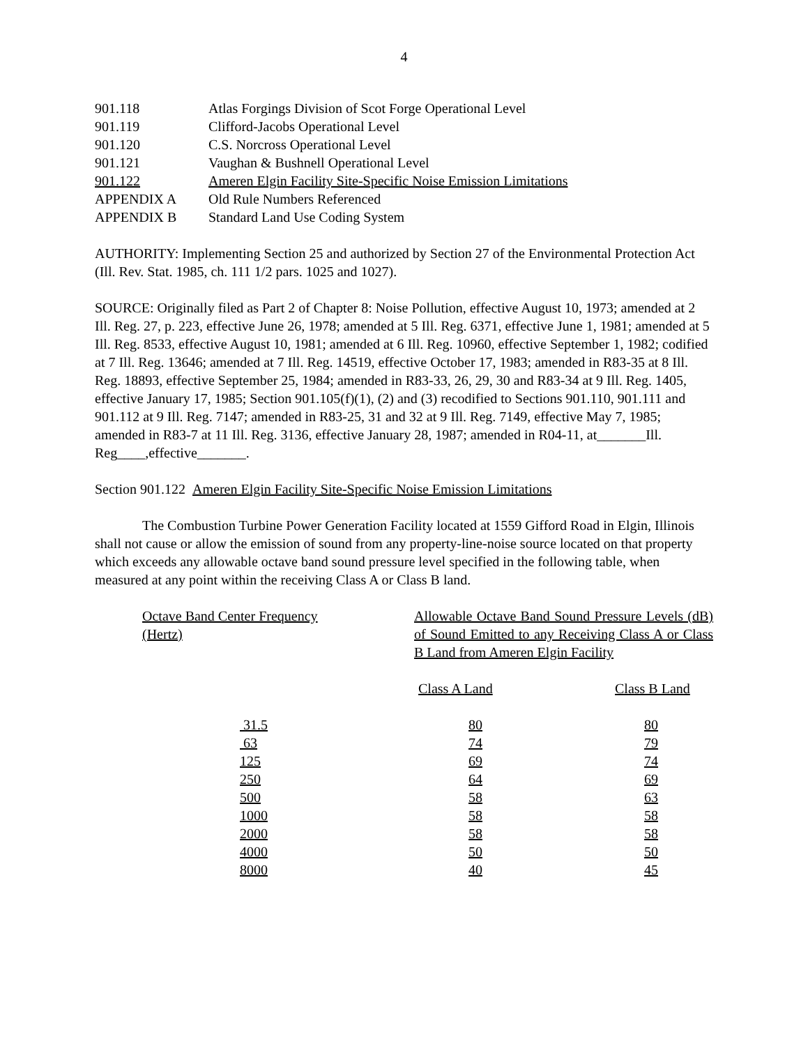4
| 901.118 | Atlas Forgings Division of Scot Forge Operational Level |
| 901.119 | Clifford-Jacobs Operational Level |
| 901.120 | C.S. Norcross Operational Level |
| 901.121 | Vaughan & Bushnell Operational Level |
| 901.122 | Ameren Elgin Facility Site-Specific Noise Emission Limitations |
| APPENDIX A | Old Rule Numbers Referenced |
| APPENDIX B | Standard Land Use Coding System |
AUTHORITY: Implementing Section 25 and authorized by Section 27 of the Environmental Protection Act (Ill. Rev. Stat. 1985, ch. 111 1/2 pars. 1025 and 1027).
SOURCE: Originally filed as Part 2 of Chapter 8: Noise Pollution, effective August 10, 1973; amended at 2 Ill. Reg. 27, p. 223, effective June 26, 1978; amended at 5 Ill. Reg. 6371, effective June 1, 1981; amended at 5 Ill. Reg. 8533, effective August 10, 1981; amended at 6 Ill. Reg. 10960, effective September 1, 1982; codified at 7 Ill. Reg. 13646; amended at 7 Ill. Reg. 14519, effective October 17, 1983; amended in R83-35 at 8 Ill. Reg. 18893, effective September 25, 1984; amended in R83-33, 26, 29, 30 and R83-34 at 9 Ill. Reg. 1405, effective January 17, 1985; Section 901.105(f)(1), (2) and (3) recodified to Sections 901.110, 901.111 and 901.112 at 9 Ill. Reg. 7147; amended in R83-25, 31 and 32 at 9 Ill. Reg. 7149, effective May 7, 1985; amended in R83-7 at 11 Ill. Reg. 3136, effective January 28, 1987; amended in R04-11, at_______Ill. Reg____,effective_______.
Section 901.122 Ameren Elgin Facility Site-Specific Noise Emission Limitations
The Combustion Turbine Power Generation Facility located at 1559 Gifford Road in Elgin, Illinois shall not cause or allow the emission of sound from any property-line-noise source located on that property which exceeds any allowable octave band sound pressure level specified in the following table, when measured at any point within the receiving Class A or Class B land.
| Octave Band Center Frequency (Hertz) | Allowable Octave Band Sound Pressure Levels (dB) of Sound Emitted to any Receiving Class A or Class B Land from Ameren Elgin Facility | |
| | Class A Land | Class B Land |
| 31.5 63 125 250 500 1000 2000 4000 8000 | 80 74 69 64 58 58 58 50 40 | 80 79 74 69 63 58 58 50 45 |